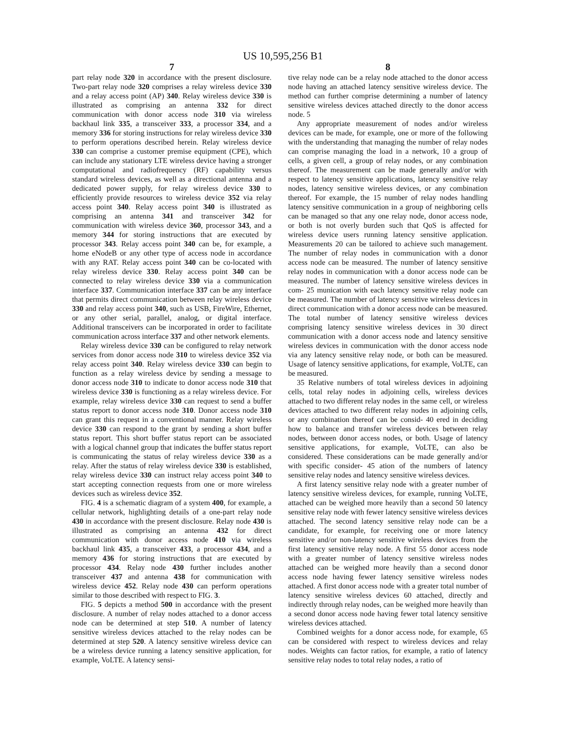US 10,595,256 B1
7
part relay node 320 in accordance with the present disclosure. Two-part relay node 320 comprises a relay wireless device 330 and a relay access point (AP) 340. Relay wireless device 330 is illustrated as comprising an antenna 332 for direct communication with donor access node 310 via wireless backhaul link 335, a transceiver 333, a processor 334, and a memory 336 for storing instructions for relay wireless device 330 to perform operations described herein. Relay wireless device 330 can comprise a customer premise equipment (CPE), which can include any stationary LTE wireless device having a stronger computational and radiofrequency (RF) capability versus standard wireless devices, as well as a directional antenna and a dedicated power supply, for relay wireless device 330 to efficiently provide resources to wireless device 352 via relay access point 340. Relay access point 340 is illustrated as comprising an antenna 341 and transceiver 342 for communication with wireless device 360, processor 343, and a memory 344 for storing instructions that are executed by processor 343. Relay access point 340 can be, for example, a home eNodeB or any other type of access node in accordance with any RAT. Relay access point 340 can be co-located with relay wireless device 330. Relay access point 340 can be connected to relay wireless device 330 via a communication interface 337. Communication interface 337 can be any interface that permits direct communication between relay wireless device 330 and relay access point 340, such as USB, FireWire, Ethernet, or any other serial, parallel, analog, or digital interface. Additional transceivers can be incorporated in order to facilitate communication across interface 337 and other network elements.
Relay wireless device 330 can be configured to relay network services from donor access node 310 to wireless device 352 via relay access point 340. Relay wireless device 330 can begin to function as a relay wireless device by sending a message to donor access node 310 to indicate to donor access node 310 that wireless device 330 is functioning as a relay wireless device. For example, relay wireless device 330 can request to send a buffer status report to donor access node 310. Donor access node 310 can grant this request in a conventional manner. Relay wireless device 330 can respond to the grant by sending a short buffer status report. This short buffer status report can be associated with a logical channel group that indicates the buffer status report is communicating the status of relay wireless device 330 as a relay. After the status of relay wireless device 330 is established, relay wireless device 330 can instruct relay access point 340 to start accepting connection requests from one or more wireless devices such as wireless device 352.
FIG. 4 is a schematic diagram of a system 400, for example, a cellular network, highlighting details of a one-part relay node 430 in accordance with the present disclosure. Relay node 430 is illustrated as comprising an antenna 432 for direct communication with donor access node 410 via wireless backhaul link 435, a transceiver 433, a processor 434, and a memory 436 for storing instructions that are executed by processor 434. Relay node 430 further includes another transceiver 437 and antenna 438 for communication with wireless device 452. Relay node 430 can perform operations similar to those described with respect to FIG. 3.
FIG. 5 depicts a method 500 in accordance with the present disclosure. A number of relay nodes attached to a donor access node can be determined at step 510. A number of latency sensitive wireless devices attached to the relay nodes can be determined at step 520. A latency sensitive wireless device can be a wireless device running a latency sensitive application, for example, VoLTE. A latency sensi-
8
tive relay node can be a relay node attached to the donor access node having an attached latency sensitive wireless device. The method can further comprise determining a number of latency sensitive wireless devices attached directly to the donor access node. 5
Any appropriate measurement of nodes and/or wireless devices can be made, for example, one or more of the following with the understanding that managing the number of relay nodes can comprise managing the load in a network, 10 a group of cells, a given cell, a group of relay nodes, or any combination thereof. The measurement can be made generally and/or with respect to latency sensitive applications, latency sensitive relay nodes, latency sensitive wireless devices, or any combination thereof. For example, the 15 number of relay nodes handling latency sensitive communication in a group of neighboring cells can be managed so that any one relay node, donor access node, or both is not overly burden such that QoS is affected for wireless device users running latency sensitive application. Measurements 20 can be tailored to achieve such management. The number of relay nodes in communication with a donor access node can be measured. The number of latency sensitive relay nodes in communication with a donor access node can be measured. The number of latency sensitive wireless devices in com- 25 munication with each latency sensitive relay node can be measured. The number of latency sensitive wireless devices in direct communication with a donor access node can be measured. The total number of latency sensitive wireless devices comprising latency sensitive wireless devices in 30 direct communication with a donor access node and latency sensitive wireless devices in communication with the donor access node via any latency sensitive relay node, or both can be measured. Usage of latency sensitive applications, for example, VoLTE, can be measured.
35 Relative numbers of total wireless devices in adjoining cells, total relay nodes in adjoining cells, wireless devices attached to two different relay nodes in the same cell, or wireless devices attached to two different relay nodes in adjoining cells, or any combination thereof can be consid- 40 ered in deciding how to balance and transfer wireless devices between relay nodes, between donor access nodes, or both. Usage of latency sensitive applications, for example, VoLTE, can also be considered. These considerations can be made generally and/or with specific consider- 45 ation of the numbers of latency sensitive relay nodes and latency sensitive wireless devices.
A first latency sensitive relay node with a greater number of latency sensitive wireless devices, for example, running VoLTE, attached can be weighed more heavily than a second 50 latency sensitive relay node with fewer latency sensitive wireless devices attached. The second latency sensitive relay node can be a candidate, for example, for receiving one or more latency sensitive and/or non-latency sensitive wireless devices from the first latency sensitive relay node. A first 55 donor access node with a greater number of latency sensitive wireless nodes attached can be weighed more heavily than a second donor access node having fewer latency sensitive wireless nodes attached. A first donor access node with a greater total number of latency sensitive wireless devices 60 attached, directly and indirectly through relay nodes, can be weighed more heavily than a second donor access node having fewer total latency sensitive wireless devices attached.
Combined weights for a donor access node, for example, 65 can be considered with respect to wireless devices and relay nodes. Weights can factor ratios, for example, a ratio of latency sensitive relay nodes to total relay nodes, a ratio of